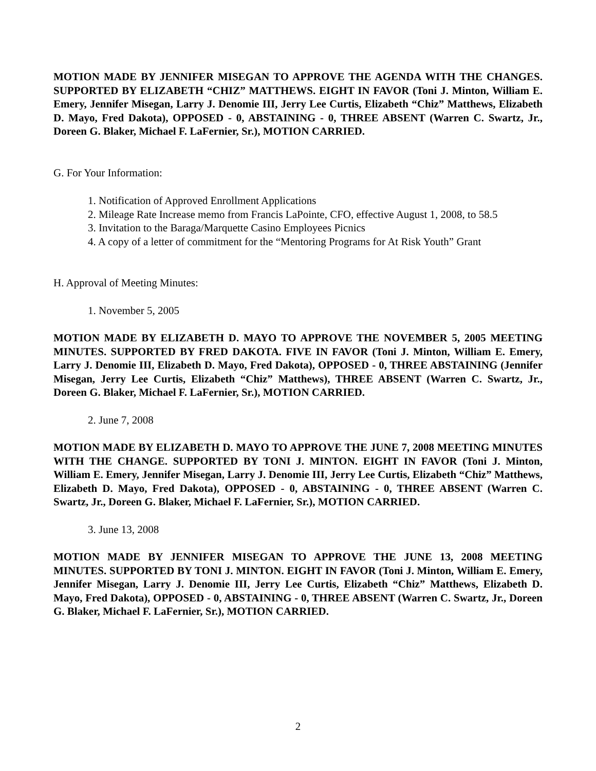MOTION MADE BY JENNIFER MISEGAN TO APPROVE THE AGENDA WITH THE CHANGES. SUPPORTED BY ELIZABETH “CHIZ” MATTHEWS. EIGHT IN FAVOR (Toni J. Minton, William E. Emery, Jennifer Misegan, Larry J. Denomie III, Jerry Lee Curtis, Elizabeth “Chiz” Matthews, Elizabeth D. Mayo, Fred Dakota), OPPOSED - 0, ABSTAINING - 0, THREE ABSENT (Warren C. Swartz, Jr., Doreen G. Blaker, Michael F. LaFernier, Sr.), MOTION CARRIED.
G. For Your Information:
1. Notification of Approved Enrollment Applications
2. Mileage Rate Increase memo from Francis LaPointe, CFO, effective August 1, 2008, to 58.5
3. Invitation to the Baraga/Marquette Casino Employees Picnics
4. A copy of a letter of commitment for the “Mentoring Programs for At Risk Youth” Grant
H. Approval of Meeting Minutes:
1. November 5, 2005
MOTION MADE BY ELIZABETH D. MAYO TO APPROVE THE NOVEMBER 5, 2005 MEETING MINUTES. SUPPORTED BY FRED DAKOTA. FIVE IN FAVOR (Toni J. Minton, William E. Emery, Larry J. Denomie III, Elizabeth D. Mayo, Fred Dakota), OPPOSED - 0, THREE ABSTAINING (Jennifer Misegan, Jerry Lee Curtis, Elizabeth “Chiz” Matthews), THREE ABSENT (Warren C. Swartz, Jr., Doreen G. Blaker, Michael F. LaFernier, Sr.), MOTION CARRIED.
2. June 7, 2008
MOTION MADE BY ELIZABETH D. MAYO TO APPROVE THE JUNE 7, 2008 MEETING MINUTES WITH THE CHANGE. SUPPORTED BY TONI J. MINTON. EIGHT IN FAVOR (Toni J. Minton, William E. Emery, Jennifer Misegan, Larry J. Denomie III, Jerry Lee Curtis, Elizabeth “Chiz” Matthews, Elizabeth D. Mayo, Fred Dakota), OPPOSED - 0, ABSTAINING - 0, THREE ABSENT (Warren C. Swartz, Jr., Doreen G. Blaker, Michael F. LaFernier, Sr.), MOTION CARRIED.
3. June 13, 2008
MOTION MADE BY JENNIFER MISEGAN TO APPROVE THE JUNE 13, 2008 MEETING MINUTES. SUPPORTED BY TONI J. MINTON. EIGHT IN FAVOR (Toni J. Minton, William E. Emery, Jennifer Misegan, Larry J. Denomie III, Jerry Lee Curtis, Elizabeth “Chiz” Matthews, Elizabeth D. Mayo, Fred Dakota), OPPOSED - 0, ABSTAINING - 0, THREE ABSENT (Warren C. Swartz, Jr., Doreen G. Blaker, Michael F. LaFernier, Sr.), MOTION CARRIED.
2